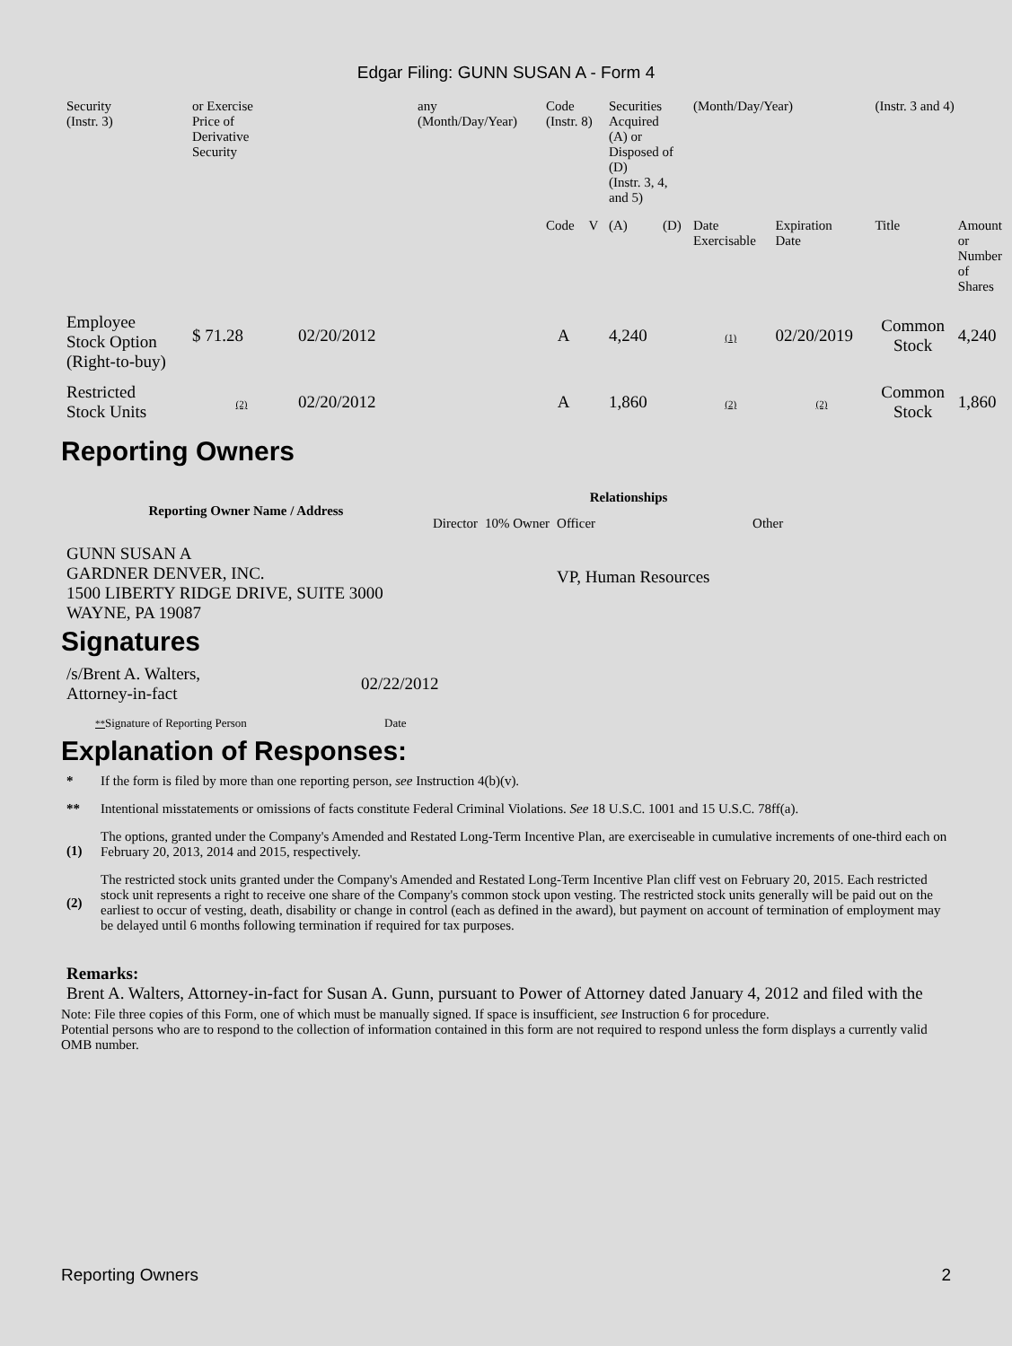Edgar Filing: GUNN SUSAN A - Form 4
| Security (Instr. 3) | or Exercise Price of Derivative Security | | any (Month/Day/Year) | Code (Instr. 8) | | Securities Acquired (A) or Disposed of (D) (Instr. 3, 4, and 5) | | (Month/Day/Year) | | (Instr. 3 and 4) | |
| | | | | Code | V | (A) | (D) | Date Exercisable | Expiration Date | Title | Amount or Number of Shares |
| Employee Stock Option (Right-to-buy) | $ 71.28 | 02/20/2012 | | A | | 4,240 | | (1) | 02/20/2019 | Common Stock | 4,240 |
| Restricted Stock Units | (2) | 02/20/2012 | | A | | 1,860 | | (2) | (2) | Common Stock | 1,860 |
Reporting Owners
| Reporting Owner Name / Address | Relationships | | | |
| --- | --- | --- | --- | --- |
| | Director | 10% Owner | Officer | Other |
| GUNN SUSAN A GARDNER DENVER, INC. 1500 LIBERTY RIDGE DRIVE, SUITE 3000 WAYNE, PA 19087 | | | VP, Human Resources | |
Signatures
| /s/Brent A. Walters, Attorney-in-fact | 02/22/2012 |
| ** Signature of Reporting Person | Date |
Explanation of Responses:
| * | If the form is filed by more than one reporting person, see Instruction 4(b)(v). |
| ** | Intentional misstatements or omissions of facts constitute Federal Criminal Violations. See 18 U.S.C. 1001 and 15 U.S.C. 78ff(a). |
| (1) | The options, granted under the Company's Amended and Restated Long-Term Incentive Plan, are exerciseable in cumulative increments of one-third each on February 20, 2013, 2014 and 2015, respectively. |
| (2) | The restricted stock units granted under the Company's Amended and Restated Long-Term Incentive Plan cliff vest on February 20, 2015. Each restricted stock unit represents a right to receive one share of the Company's common stock upon vesting. The restricted stock units generally will be paid out on the earliest to occur of vesting, death, disability or change in control (each as defined in the award), but payment on account of termination of employment may be delayed until 6 months following termination if required for tax purposes. |
Remarks:
Brent A. Walters, Attorney-in-fact for Susan A. Gunn, pursuant to Power of Attorney dated January 4, 2012 and filed with the
Note: File three copies of this Form, one of which must be manually signed. If space is insufficient, see Instruction 6 for procedure.
Potential persons who are to respond to the collection of information contained in this form are not required to respond unless the form displays a currently valid OMB number.
Reporting Owners 2